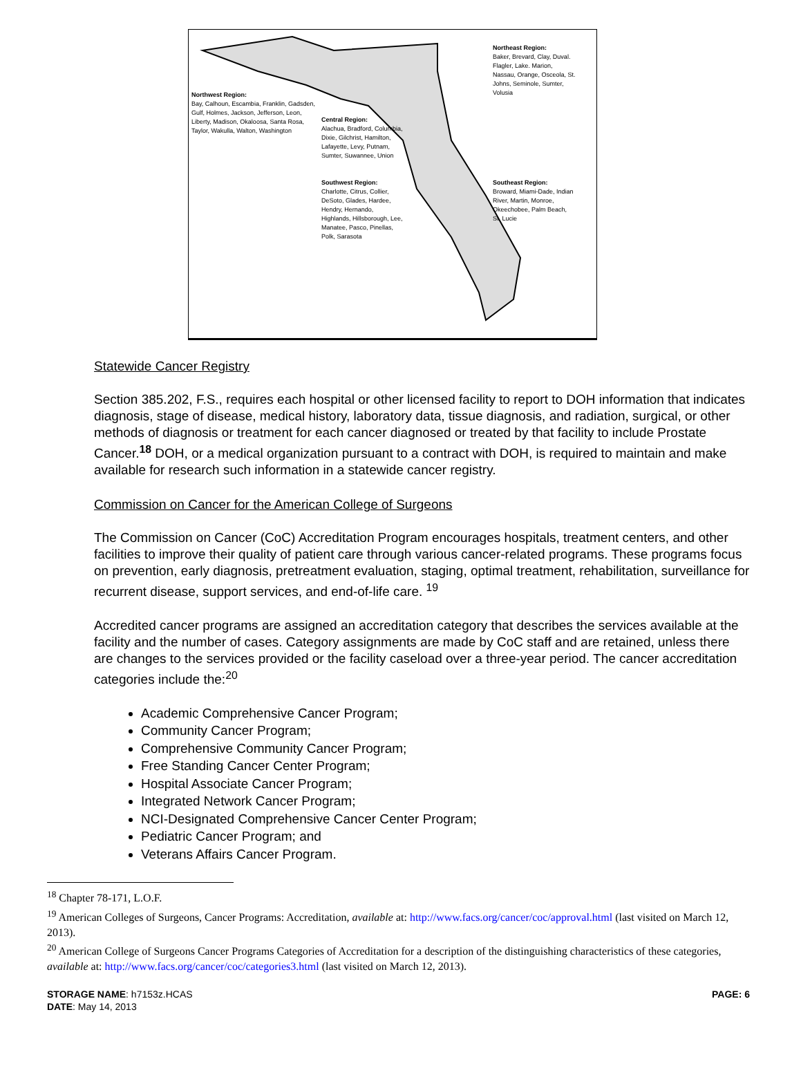Northwest Region:
Bay, Calhoun, Escambia, Franklin, Gadsden, Gulf, Holmes, Jackson, Jefferson, Leon, Liberty, Madison, Okaloosa, Santa Rosa, Taylor, Wakulla, Walton, Washington
Central Region:
Alachua, Bradford, Columbia, Dixie, Gilchrist, Hamilton, Lafayette, Levy, Putnam, Sumter, Suwannee, Union
Southwest Region:
Charlotte, Citrus, Collier, DeSoto, Glades, Hardee, Hendry, Hernando, Highlands, Hillsborough, Lee, Manatee, Pasco, Pinellas, Polk, Sarasota
Northeast Region:
Baker, Brevard, Clay, Duval. Flagler, Lake. Marion, Nassau, Orange, Osceola, St. Johns, Seminole, Sumter, Volusia
Southeast Region:
Broward, Miami-Dade, Indian River, Martin, Monroe, Okeechobee, Palm Beach, St. Lucie
Statewide Cancer Registry
Section 385.202, F.S., requires each hospital or other licensed facility to report to DOH information that indicates diagnosis, stage of disease, medical history, laboratory data, tissue diagnosis, and radiation, surgical, or other methods of diagnosis or treatment for each cancer diagnosed or treated by that facility to include Prostate Cancer.<sup>18</sup> DOH, or a medical organization pursuant to a contract with DOH, is required to maintain and make available for research such information in a statewide cancer registry.
Commission on Cancer for the American College of Surgeons
The Commission on Cancer (CoC) Accreditation Program encourages hospitals, treatment centers, and other facilities to improve their quality of patient care through various cancer-related programs. These programs focus on prevention, early diagnosis, pretreatment evaluation, staging, optimal treatment, rehabilitation, surveillance for recurrent disease, support services, and end-of-life care. <sup>19</sup>
Accredited cancer programs are assigned an accreditation category that describes the services available at the facility and the number of cases. Category assignments are made by CoC staff and are retained, unless there are changes to the services provided or the facility caseload over a three-year period. The cancer accreditation categories include the:<sup>20</sup>
Academic Comprehensive Cancer Program;
Community Cancer Program;
Comprehensive Community Cancer Program;
Free Standing Cancer Center Program;
Hospital Associate Cancer Program;
Integrated Network Cancer Program;
NCI-Designated Comprehensive Cancer Center Program;
Pediatric Cancer Program; and
Veterans Affairs Cancer Program.
<sup>18</sup> Chapter 78-171, L.O.F.
<sup>19</sup> American Colleges of Surgeons, Cancer Programs: Accreditation, available at: http://www.facs.org/cancer/coc/approval.html (last visited on March 12, 2013).
<sup>20</sup> American College of Surgeons Cancer Programs Categories of Accreditation for a description of the distinguishing characteristics of these categories, available at: http://www.facs.org/cancer/coc/categories3.html (last visited on March 12, 2013).
STORAGE NAME: h7153z.HCAS
DATE: May 14, 2013
PAGE: 6